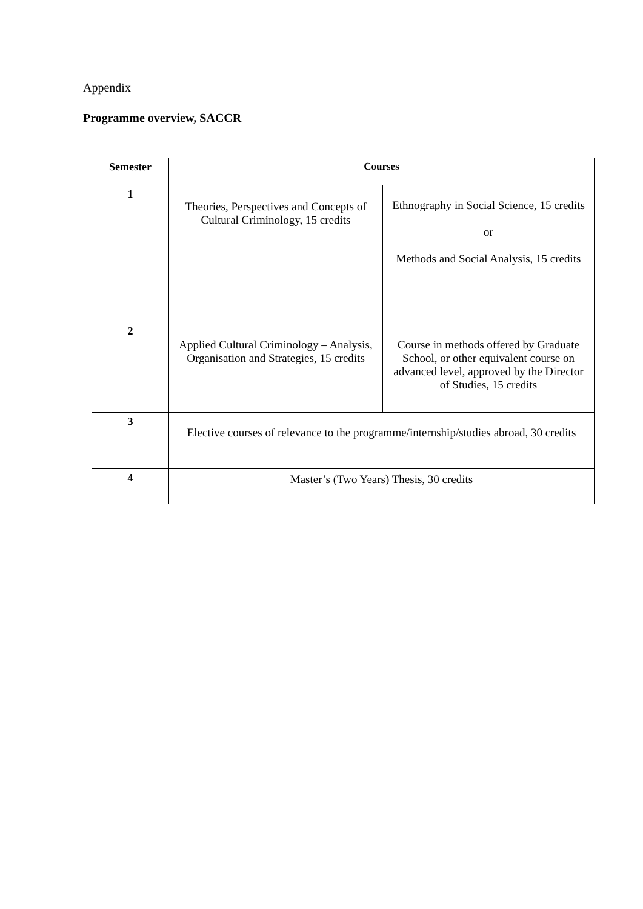Appendix
Programme overview, SACCR
| Semester | Courses | |
| --- | --- | --- |
| 1 | Theories, Perspectives and Concepts of Cultural Criminology, 15 credits | Ethnography in Social Science, 15 credits or Methods and Social Analysis, 15 credits |
| 2 | Applied Cultural Criminology – Analysis, Organisation and Strategies, 15 credits | Course in methods offered by Graduate School, or other equivalent course on advanced level, approved by the Director of Studies, 15 credits |
| 3 | Elective courses of relevance to the programme/internship/studies abroad, 30 credits | |
| 4 | Master’s (Two Years) Thesis, 30 credits | |